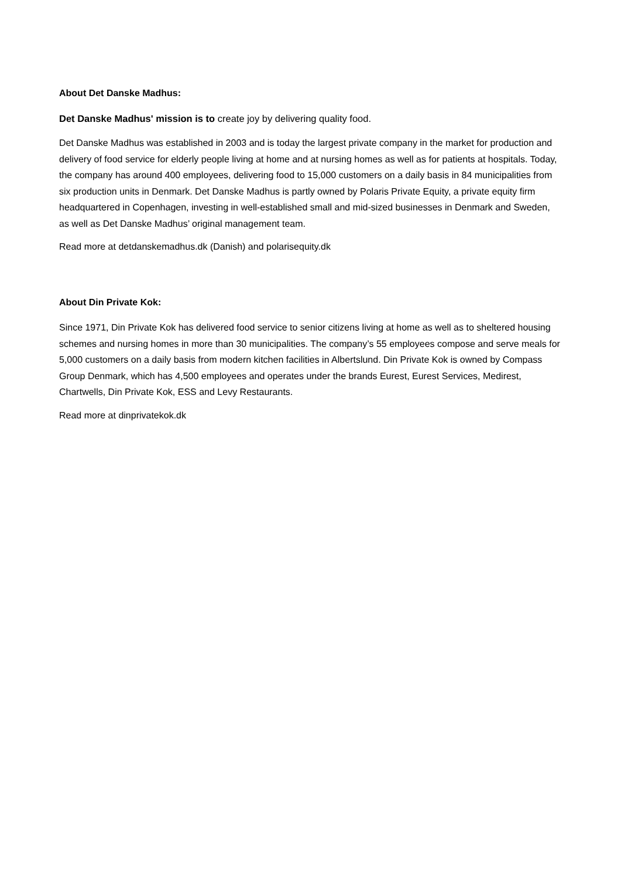About Det Danske Madhus:
Det Danske Madhus' mission is to create joy by delivering quality food.
Det Danske Madhus was established in 2003 and is today the largest private company in the market for production and delivery of food service for elderly people living at home and at nursing homes as well as for patients at hospitals. Today, the company has around 400 employees, delivering food to 15,000 customers on a daily basis in 84 municipalities from six production units in Denmark. Det Danske Madhus is partly owned by Polaris Private Equity, a private equity firm headquartered in Copenhagen, investing in well-established small and mid-sized businesses in Denmark and Sweden, as well as Det Danske Madhus’ original management team.
Read more at detdanskemadhus.dk (Danish) and polarisequity.dk
About Din Private Kok:
Since 1971, Din Private Kok has delivered food service to senior citizens living at home as well as to sheltered housing schemes and nursing homes in more than 30 municipalities. The company’s 55 employees compose and serve meals for 5,000 customers on a daily basis from modern kitchen facilities in Albertslund. Din Private Kok is owned by Compass Group Denmark, which has 4,500 employees and operates under the brands Eurest, Eurest Services, Medirest, Chartwells, Din Private Kok, ESS and Levy Restaurants.
Read more at dinprivatekok.dk